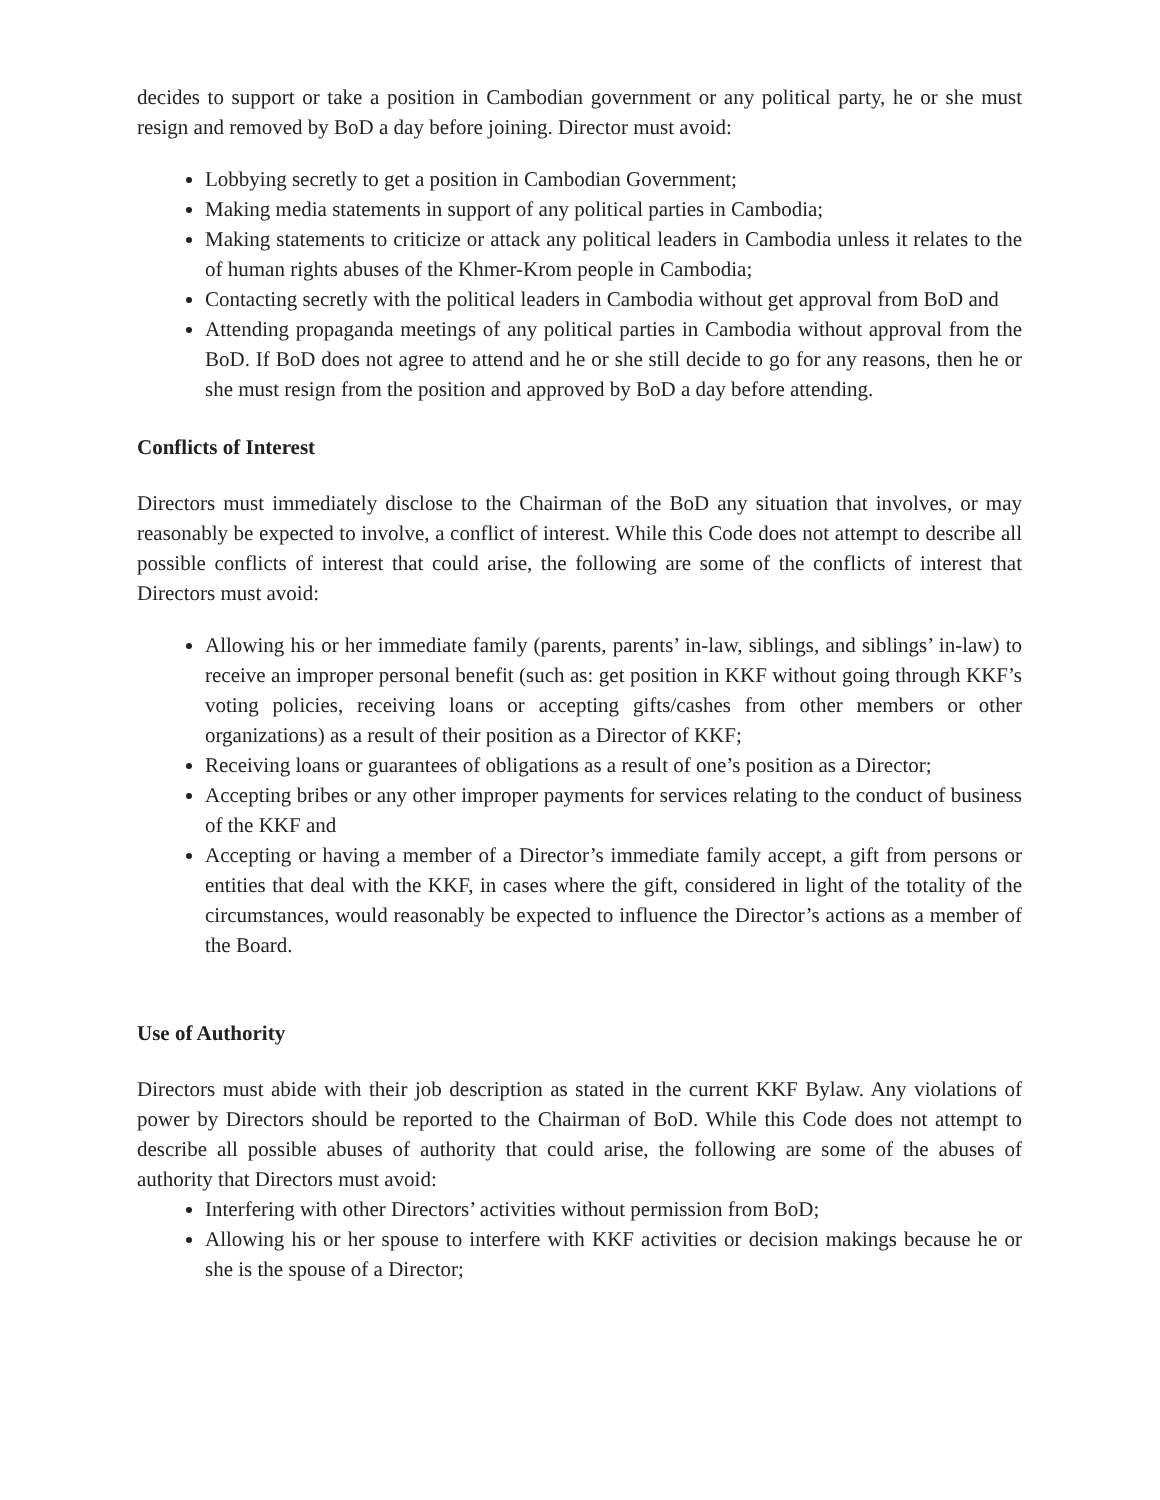decides to support or take a position in Cambodian government or any political party, he or she must resign and removed by BoD a day before joining. Director must avoid:
Lobbying secretly to get a position in Cambodian Government;
Making media statements in support of any political parties in Cambodia;
Making statements to criticize or attack any political leaders in Cambodia unless it relates to the of human rights abuses of the Khmer-Krom people in Cambodia;
Contacting secretly with the political leaders in Cambodia without get approval from BoD and
Attending propaganda meetings of any political parties in Cambodia without approval from the BoD. If BoD does not agree to attend and he or she still decide to go for any reasons, then he or she must resign from the position and approved by BoD a day before attending.
Conflicts of Interest
Directors must immediately disclose to the Chairman of the BoD any situation that involves, or may reasonably be expected to involve, a conflict of interest. While this Code does not attempt to describe all possible conflicts of interest that could arise, the following are some of the conflicts of interest that Directors must avoid:
Allowing his or her immediate family (parents, parents’ in-law, siblings, and siblings’ in-law) to receive an improper personal benefit (such as: get position in KKF without going through KKF’s voting policies, receiving loans or accepting gifts/cashes from other members or other organizations) as a result of their position as a Director of KKF;
Receiving loans or guarantees of obligations as a result of one’s position as a Director;
Accepting bribes or any other improper payments for services relating to the conduct of business of the KKF and
Accepting or having a member of a Director’s immediate family accept, a gift from persons or entities that deal with the KKF, in cases where the gift, considered in light of the totality of the circumstances, would reasonably be expected to influence the Director’s actions as a member of the Board.
Use of Authority
Directors must abide with their job description as stated in the current KKF Bylaw. Any violations of power by Directors should be reported to the Chairman of BoD. While this Code does not attempt to describe all possible abuses of authority that could arise, the following are some of the abuses of authority that Directors must avoid:
Interfering with other Directors’ activities without permission from BoD;
Allowing his or her spouse to interfere with KKF activities or decision makings because he or she is the spouse of a Director;